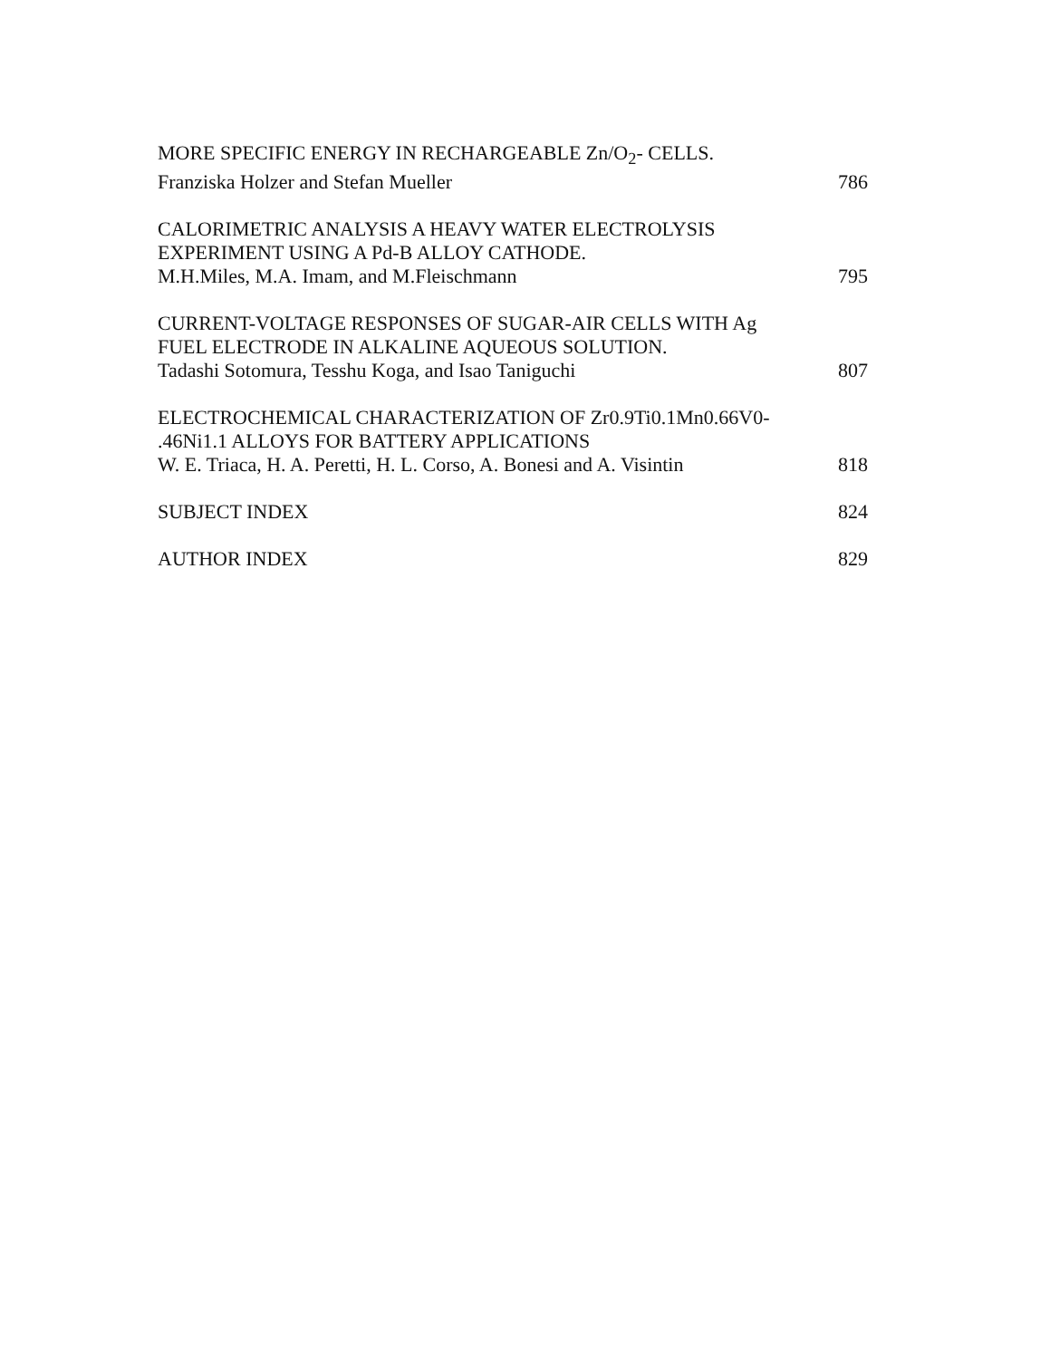MORE SPECIFIC ENERGY IN RECHARGEABLE Zn/O<sub>2</sub>- CELLS.
Franziska Holzer and Stefan Mueller 786
CALORIMETRIC ANALYSIS A HEAVY WATER ELECTROLYSIS
EXPERIMENT USING A Pd-B ALLOY CATHODE.
M.H.Miles, M.A. Imam, and M.Fleischmann 795
CURRENT-VOLTAGE RESPONSES OF SUGAR-AIR CELLS WITH Ag
FUEL ELECTRODE IN ALKALINE AQUEOUS SOLUTION.
Tadashi Sotomura, Tesshu Koga, and Isao Taniguchi 807
ELECTROCHEMICAL CHARACTERIZATION OF Zr0.9Ti0.1Mn0.66V0-
.46Ni1.1 ALLOYS FOR BATTERY APPLICATIONS
W. E. Triaca, H. A. Peretti, H. L. Corso, A. Bonesi and A. Visintin 818
SUBJECT INDEX 824
AUTHOR INDEX 829